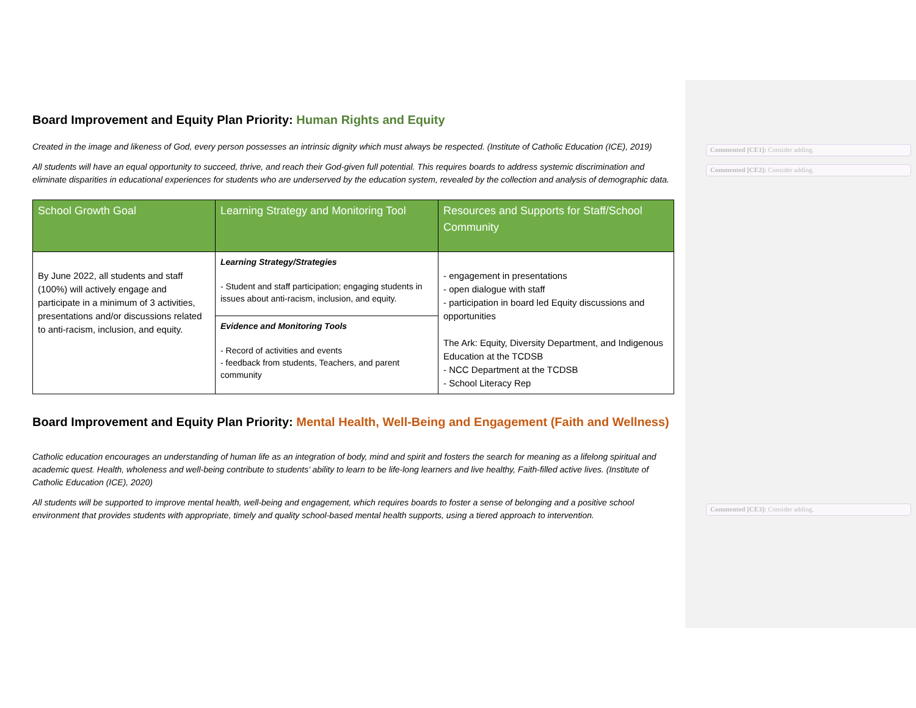Commented [CE1]: Consider adding.
Commented [CE2]: Consider adding.
Commented [CE3]: Consider adding.
Board Improvement and Equity Plan Priority: Human Rights and Equity
Created in the image and likeness of God, every person possesses an intrinsic dignity which must always be respected. (Institute of Catholic Education (ICE), 2019)
All students will have an equal opportunity to succeed, thrive, and reach their God-given full potential. This requires boards to address systemic discrimination and eliminate disparities in educational experiences for students who are underserved by the education system, revealed by the collection and analysis of demographic data.
| School Growth Goal | Learning Strategy and Monitoring Tool | Resources and Supports for Staff/School Community |
| --- | --- | --- |
| By June 2022, all students and staff (100%) will actively engage and participate in a minimum of 3 activities, presentations and/or discussions related to anti-racism, inclusion, and equity. | Learning Strategy/Strategies - Student and staff participation; engaging students in issues about anti-racism, inclusion, and equity. | - engagement in presentations - open dialogue with staff - participation in board led Equity discussions and opportunities The Ark: Equity, Diversity Department, and Indigenous Education at the TCDSB - NCC Department at the TCDSB - School Literacy Rep |
| | Evidence and Monitoring Tools - Record of activities and events - feedback from students, Teachers, and parent community | |
Board Improvement and Equity Plan Priority: Mental Health, Well-Being and Engagement (Faith and Wellness)
Catholic education encourages an understanding of human life as an integration of body, mind and spirit and fosters the search for meaning as a lifelong spiritual and academic quest. Health, wholeness and well-being contribute to students’ ability to learn to be life-long learners and live healthy, Faith-filled active lives. (Institute of Catholic Education (ICE), 2020)
All students will be supported to improve mental health, well-being and engagement, which requires boards to foster a sense of belonging and a positive school environment that provides students with appropriate, timely and quality school-based mental health supports, using a tiered approach to intervention.